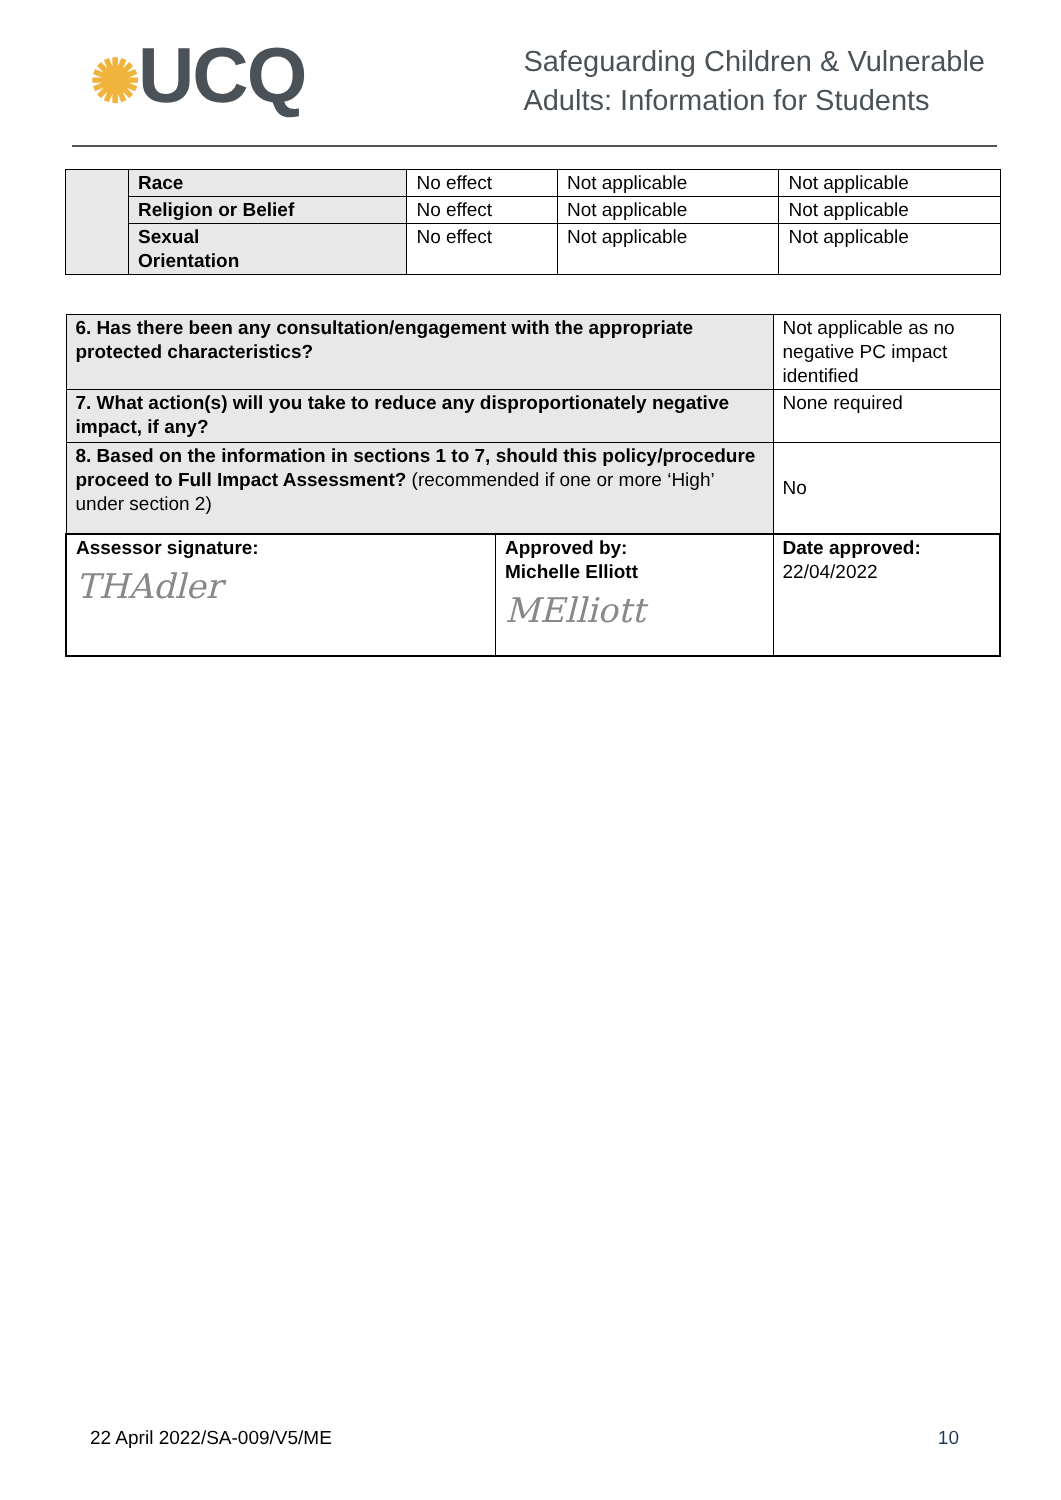✺UCQ
Safeguarding Children & Vulnerable
Adults: Information for Students
| | Race | No effect | Not applicable | Not applicable |
| | Religion or Belief | No effect | Not applicable | Not applicable |
| | Sexual Orientation | No effect | Not applicable | Not applicable |
| 6. Has there been any consultation/engagement with the appropriate protected characteristics? | | Not applicable as no negative PC impact identified |
| 7. What action(s) will you take to reduce any disproportionately negative impact, if any? | | None required |
| 8. Based on the information in sections 1 to 7, should this policy/procedure proceed to Full Impact Assessment? (recommended if one or more ‘High’ under section 2) | | No |
| Assessor signature: THAdler | Approved by: Michelle Elliott MElliott | Date approved: 22/04/2022 |
22 April 2022/SA-009/V5/ME 10